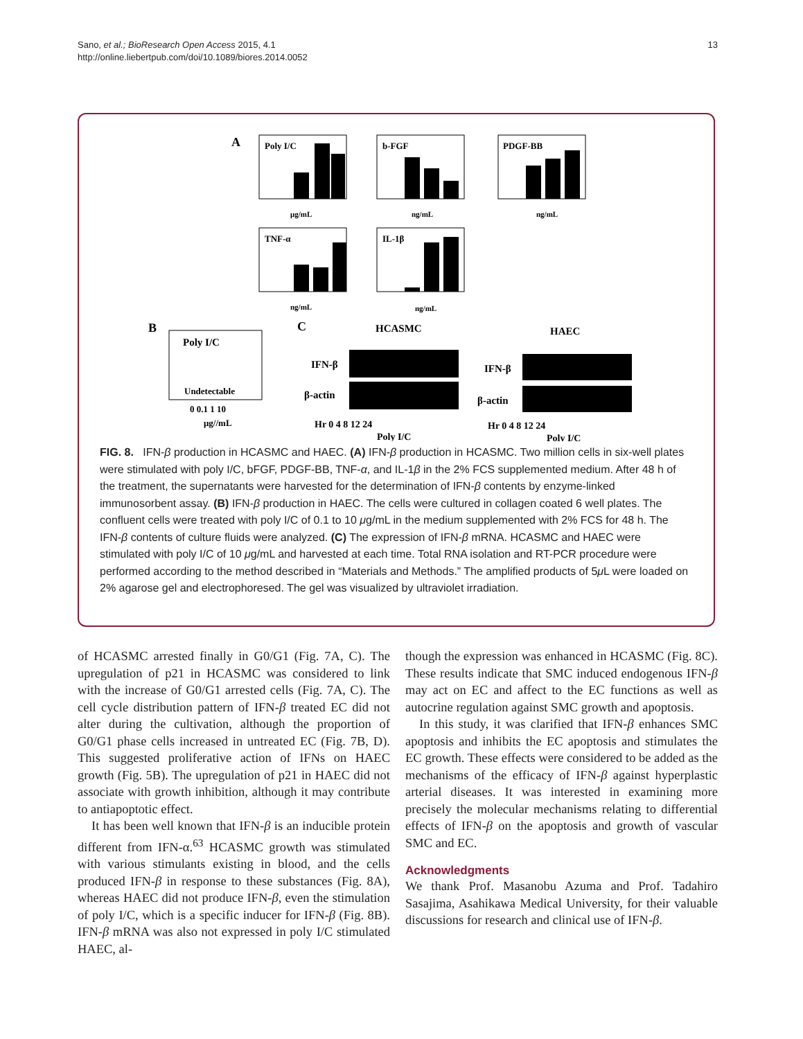13 Sano, et al.; BioResearch Open Access 2015, 4.1
http://online.liebertpub.com/doi/10.1089/biores.2014.0052
A
Poly I/C
μg/mL
b-FGF
ng/mL
PDGF-BB
ng/mL
TNF-α
ng/mL
IL-1β
ng/mL
B
Poly I/C
Undetectable
0 0.1 1 10
μg//mL
C
HCASMC
HAEC
IFN-β
β-actin
IFN-β
β-actin
Hr 0 4 8 12 24
Poly I/C
Hr 0 4 8 12 24
Poly I/C
FIG. 8. IFN-β production in HCASMC and HAEC. (A) IFN-β production in HCASMC. Two million cells in six-well plates were stimulated with poly I/C, bFGF, PDGF-BB, TNF-α, and IL-1β in the 2% FCS supplemented medium. After 48 h of the treatment, the supernatants were harvested for the determination of IFN-β contents by enzyme-linked immunosorbent assay. (B) IFN-β production in HAEC. The cells were cultured in collagen coated 6 well plates. The confluent cells were treated with poly I/C of 0.1 to 10 μg/mL in the medium supplemented with 2% FCS for 48 h. The IFN-β contents of culture fluids were analyzed. (C) The expression of IFN-β mRNA. HCASMC and HAEC were stimulated with poly I/C of 10 μg/mL and harvested at each time. Total RNA isolation and RT-PCR procedure were performed according to the method described in “Materials and Methods.” The amplified products of 5μ L were loaded on 2% agarose gel and electrophoresed. The gel was visualized by ultraviolet irradiation.
of HCASMC arrested finally in G0/G1 (Fig. 7A, C). The upregulation of p21 in HCASMC was considered to link with the increase of G0/G1 arrested cells (Fig. 7A, C). The cell cycle distribution pattern of IFN-β treated EC did not alter during the cultivation, although the proportion of G0/G1 phase cells increased in untreated EC (Fig. 7B, D). This suggested proliferative action of IFNs on HAEC growth (Fig. 5B). The upregulation of p21 in HAEC did not associate with growth inhibition, although it may contribute to antiapoptotic effect.
It has been well known that IFN-β is an inducible protein different from IFN-α.<sup>63</sup> HCASMC growth was stimulated with various stimulants existing in blood, and the cells produced IFN-β in response to these substances (Fig. 8A), whereas HAEC did not produce IFN-β, even the stimulation of poly I/C, which is a specific inducer for IFN-β (Fig. 8B). IFN-β mRNA was also not expressed in poly I/C stimulated HAEC, al-
though the expression was enhanced in HCASMC (Fig. 8C). These results indicate that SMC induced endogenous IFN-β may act on EC and affect to the EC functions as well as autocrine regulation against SMC growth and apoptosis.
In this study, it was clarified that IFN-β enhances SMC apoptosis and inhibits the EC apoptosis and stimulates the EC growth. These effects were considered to be added as the mechanisms of the efficacy of IFN-β against hyperplastic arterial diseases. It was interested in examining more precisely the molecular mechanisms relating to differential effects of IFN-β on the apoptosis and growth of vascular SMC and EC.
Acknowledgments
We thank Prof. Masanobu Azuma and Prof. Tadahiro Sasajima, Asahikawa Medical University, for their valuable discussions for research and clinical use of IFN-β.